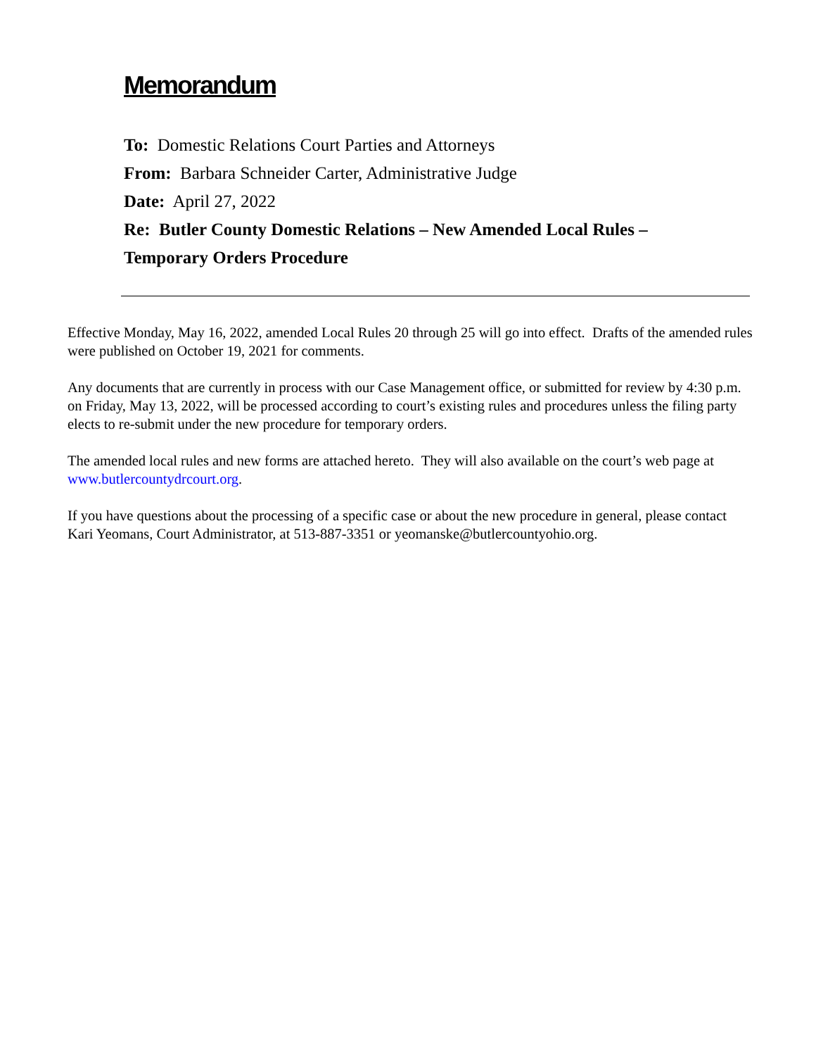Memorandum
To: Domestic Relations Court Parties and Attorneys
From: Barbara Schneider Carter, Administrative Judge
Date: April 27, 2022
Re: Butler County Domestic Relations – New Amended Local Rules –
Temporary Orders Procedure
Effective Monday, May 16, 2022, amended Local Rules 20 through 25 will go into effect. Drafts of the amended rules were published on October 19, 2021 for comments.
Any documents that are currently in process with our Case Management office, or submitted for review by 4:30 p.m. on Friday, May 13, 2022, will be processed according to court’s existing rules and procedures unless the filing party elects to re-submit under the new procedure for temporary orders.
The amended local rules and new forms are attached hereto. They will also available on the court’s web page at www.butlercountydrcourt.org.
If you have questions about the processing of a specific case or about the new procedure in general, please contact Kari Yeomans, Court Administrator, at 513-887-3351 or yeomanske@butlercountyohio.org.